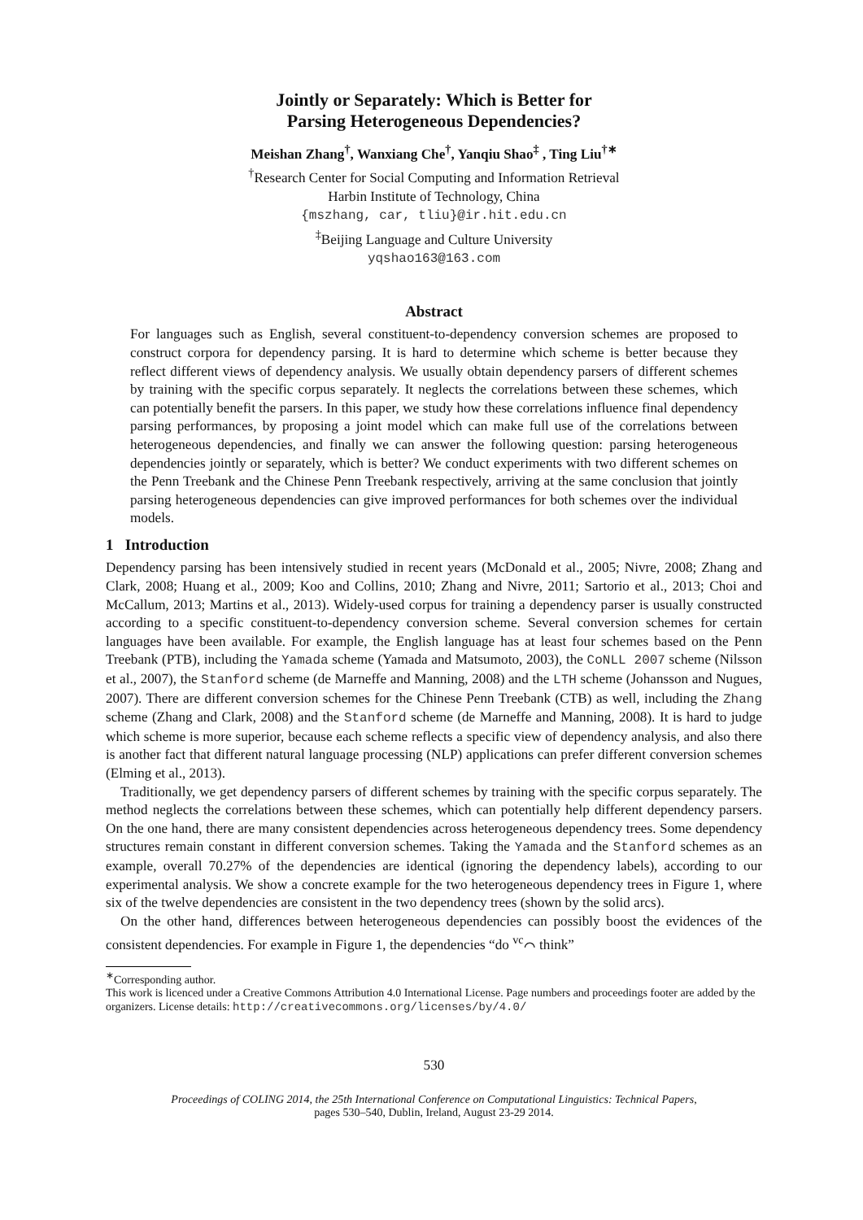Jointly or Separately: Which is Better for
Parsing Heterogeneous Dependencies?
Meishan Zhang<sup>†</sup>, Wanxiang Che<sup>†</sup>, Yanqiu Shao<sup>‡</sup> , Ting Liu<sup>†∗</sup>
<sup>†</sup> Research Center for Social Computing and Information Retrieval
Harbin Institute of Technology, China
{mszhang, car, tliu}@ir.hit.edu.cn
<sup>‡</sup> Beijing Language and Culture University
yqshao163@163.com
Abstract
For languages such as English, several constituent-to-dependency conversion schemes are proposed to construct corpora for dependency parsing. It is hard to determine which scheme is better because they reflect different views of dependency analysis. We usually obtain dependency parsers of different schemes by training with the specific corpus separately. It neglects the correlations between these schemes, which can potentially benefit the parsers. In this paper, we study how these correlations influence final dependency parsing performances, by proposing a joint model which can make full use of the correlations between heterogeneous dependencies, and finally we can answer the following question: parsing heterogeneous dependencies jointly or separately, which is better? We conduct experiments with two different schemes on the Penn Treebank and the Chinese Penn Treebank respectively, arriving at the same conclusion that jointly parsing heterogeneous dependencies can give improved performances for both schemes over the individual models.
1 Introduction
Dependency parsing has been intensively studied in recent years (McDonald et al., 2005; Nivre, 2008; Zhang and Clark, 2008; Huang et al., 2009; Koo and Collins, 2010; Zhang and Nivre, 2011; Sartorio et al., 2013; Choi and McCallum, 2013; Martins et al., 2013). Widely-used corpus for training a dependency parser is usually constructed according to a specific constituent-to-dependency conversion scheme. Several conversion schemes for certain languages have been available. For example, the English language has at least four schemes based on the Penn Treebank (PTB), including the Yamada scheme (Yamada and Matsumoto, 2003), the CoNLL 2007 scheme (Nilsson et al., 2007), the Stanford scheme (de Marneffe and Manning, 2008) and the LTH scheme (Johansson and Nugues, 2007). There are different conversion schemes for the Chinese Penn Treebank (CTB) as well, including the Zhang scheme (Zhang and Clark, 2008) and the Stanford scheme (de Marneffe and Manning, 2008). It is hard to judge which scheme is more superior, because each scheme reflects a specific view of dependency analysis, and also there is another fact that different natural language processing (NLP) applications can prefer different conversion schemes (Elming et al., 2013).
Traditionally, we get dependency parsers of different schemes by training with the specific corpus separately. The method neglects the correlations between these schemes, which can potentially help different dependency parsers. On the one hand, there are many consistent dependencies across heterogeneous dependency trees. Some dependency structures remain constant in different conversion schemes. Taking the Yamada and the Stanford schemes as an example, overall 70.27% of the dependencies are identical (ignoring the dependency labels), according to our experimental analysis. We show a concrete example for the two heterogeneous dependency trees in Figure 1, where six of the twelve dependencies are consistent in the two dependency trees (shown by the solid arcs).
On the other hand, differences between heterogeneous dependencies can possibly boost the evidences of the consistent dependencies. For example in Figure 1, the dependencies “do <sup>vc</sup>⌒ think”
<sup>∗</sup>Corresponding author.
This work is licenced under a Creative Commons Attribution 4.0 International License. Page numbers and proceedings footer are added by the organizers. License details: http://creativecommons.org/licenses/by/4.0/
530
Proceedings of COLING 2014, the 25th International Conference on Computational Linguistics: Technical Papers,
pages 530–540, Dublin, Ireland, August 23-29 2014.